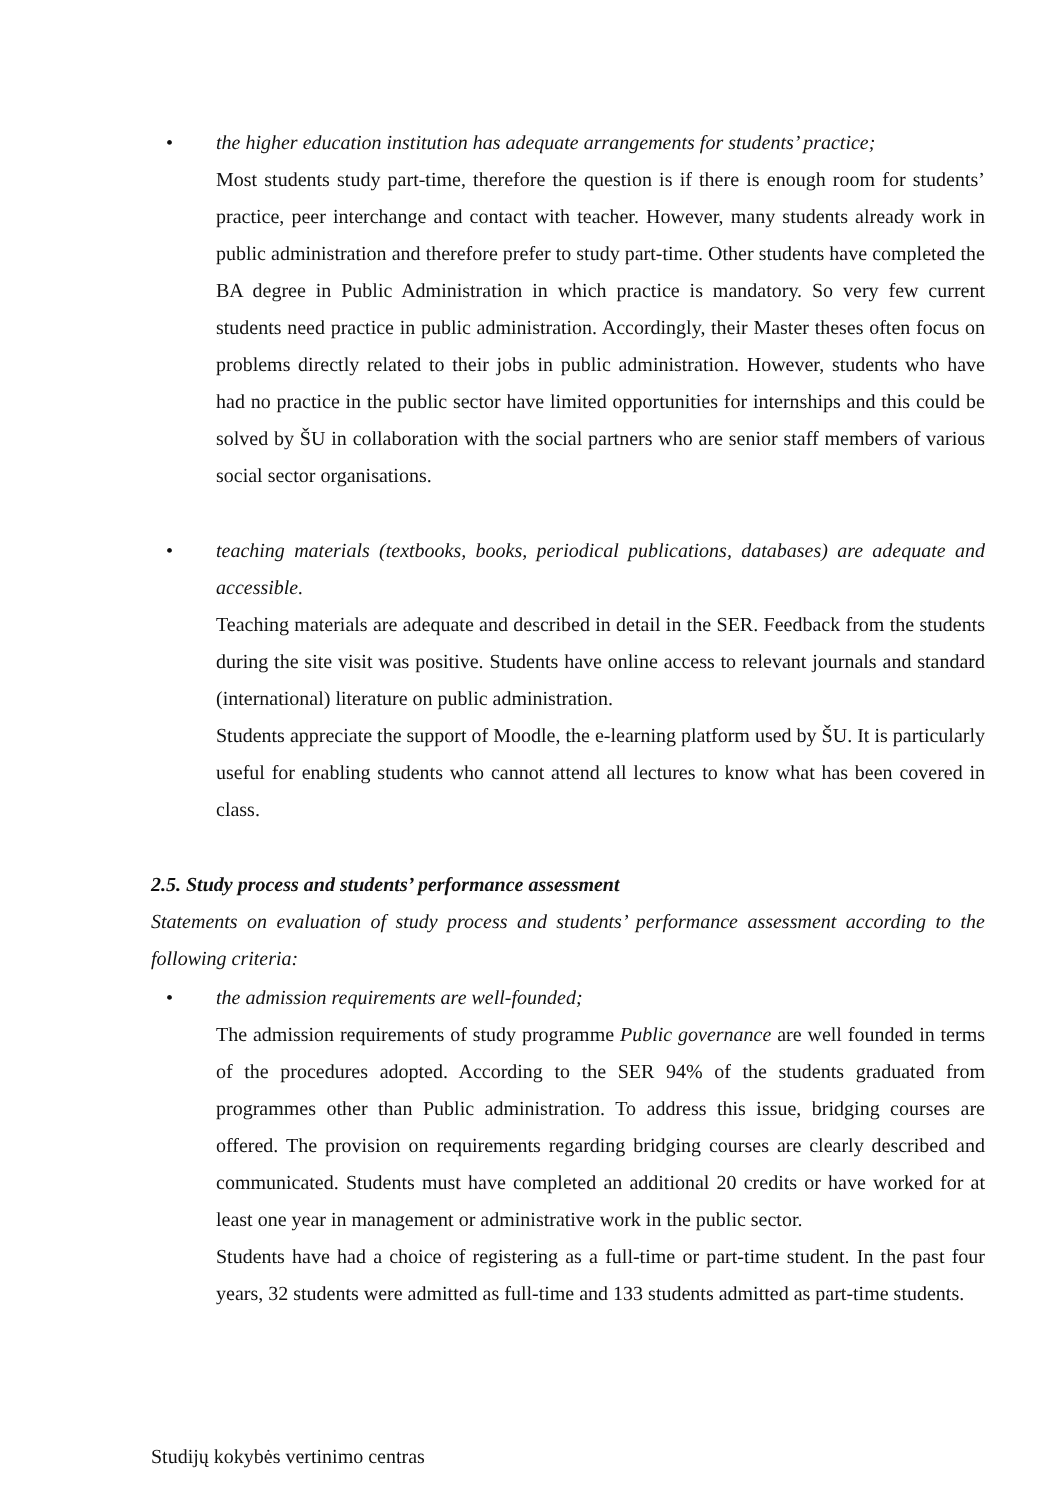• the higher education institution has adequate arrangements for students’ practice;
Most students study part-time, therefore the question is if there is enough room for students’ practice, peer interchange and contact with teacher. However, many students already work in public administration and therefore prefer to study part-time. Other students have completed the BA degree in Public Administration in which practice is mandatory. So very few current students need practice in public administration. Accordingly, their Master theses often focus on problems directly related to their jobs in public administration. However, students who have had no practice in the public sector have limited opportunities for internships and this could be solved by ŠU in collaboration with the social partners who are senior staff members of various social sector organisations.
• teaching materials (textbooks, books, periodical publications, databases) are adequate and accessible.
Teaching materials are adequate and described in detail in the SER. Feedback from the students during the site visit was positive. Students have online access to relevant journals and standard (international) literature on public administration.
Students appreciate the support of Moodle, the e-learning platform used by ŠU. It is particularly useful for enabling students who cannot attend all lectures to know what has been covered in class.
2.5. Study process and students’ performance assessment
Statements on evaluation of study process and students’ performance assessment according to the following criteria:
• the admission requirements are well-founded;
The admission requirements of study programme Public governance are well founded in terms of the procedures adopted. According to the SER 94% of the students graduated from programmes other than Public administration. To address this issue, bridging courses are offered. The provision on requirements regarding bridging courses are clearly described and communicated. Students must have completed an additional 20 credits or have worked for at least one year in management or administrative work in the public sector.
Students have had a choice of registering as a full-time or part-time student. In the past four years, 32 students were admitted as full-time and 133 students admitted as part-time students.
Studijų kokybės vertinimo centras